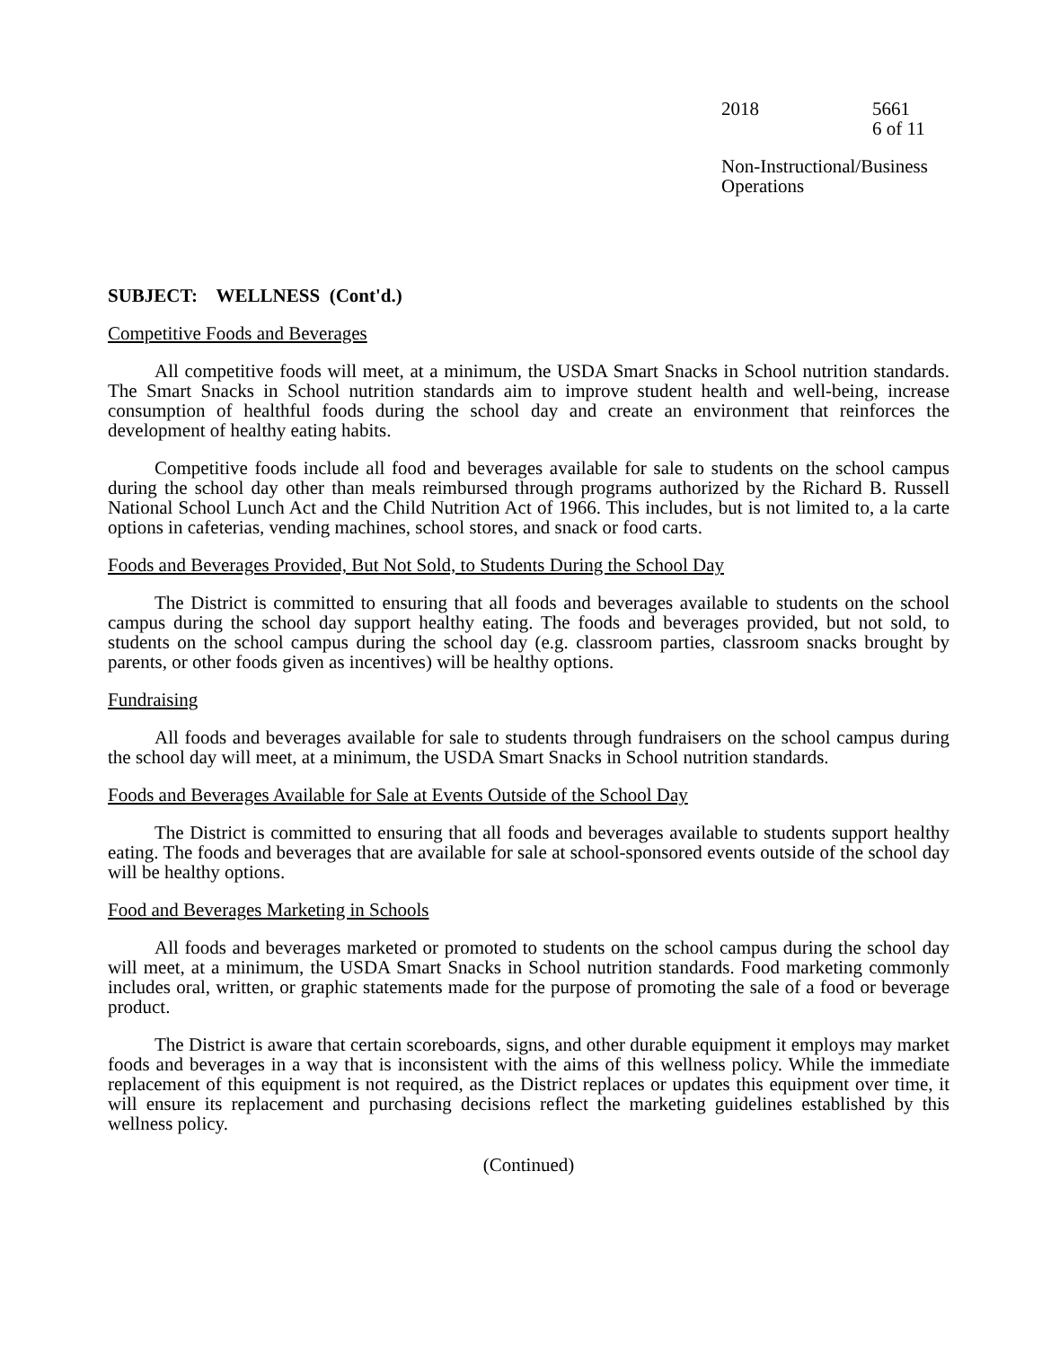2018 5661
6 of 11
Non-Instructional/Business
Operations
SUBJECT: WELLNESS (Cont'd.)
Competitive Foods and Beverages
All competitive foods will meet, at a minimum, the USDA Smart Snacks in School nutrition standards. The Smart Snacks in School nutrition standards aim to improve student health and well-being, increase consumption of healthful foods during the school day and create an environment that reinforces the development of healthy eating habits.
Competitive foods include all food and beverages available for sale to students on the school campus during the school day other than meals reimbursed through programs authorized by the Richard B. Russell National School Lunch Act and the Child Nutrition Act of 1966. This includes, but is not limited to, a la carte options in cafeterias, vending machines, school stores, and snack or food carts.
Foods and Beverages Provided, But Not Sold, to Students During the School Day
The District is committed to ensuring that all foods and beverages available to students on the school campus during the school day support healthy eating. The foods and beverages provided, but not sold, to students on the school campus during the school day (e.g. classroom parties, classroom snacks brought by parents, or other foods given as incentives) will be healthy options.
Fundraising
All foods and beverages available for sale to students through fundraisers on the school campus during the school day will meet, at a minimum, the USDA Smart Snacks in School nutrition standards.
Foods and Beverages Available for Sale at Events Outside of the School Day
The District is committed to ensuring that all foods and beverages available to students support healthy eating. The foods and beverages that are available for sale at school-sponsored events outside of the school day will be healthy options.
Food and Beverages Marketing in Schools
All foods and beverages marketed or promoted to students on the school campus during the school day will meet, at a minimum, the USDA Smart Snacks in School nutrition standards. Food marketing commonly includes oral, written, or graphic statements made for the purpose of promoting the sale of a food or beverage product.
The District is aware that certain scoreboards, signs, and other durable equipment it employs may market foods and beverages in a way that is inconsistent with the aims of this wellness policy. While the immediate replacement of this equipment is not required, as the District replaces or updates this equipment over time, it will ensure its replacement and purchasing decisions reflect the marketing guidelines established by this wellness policy.
(Continued)